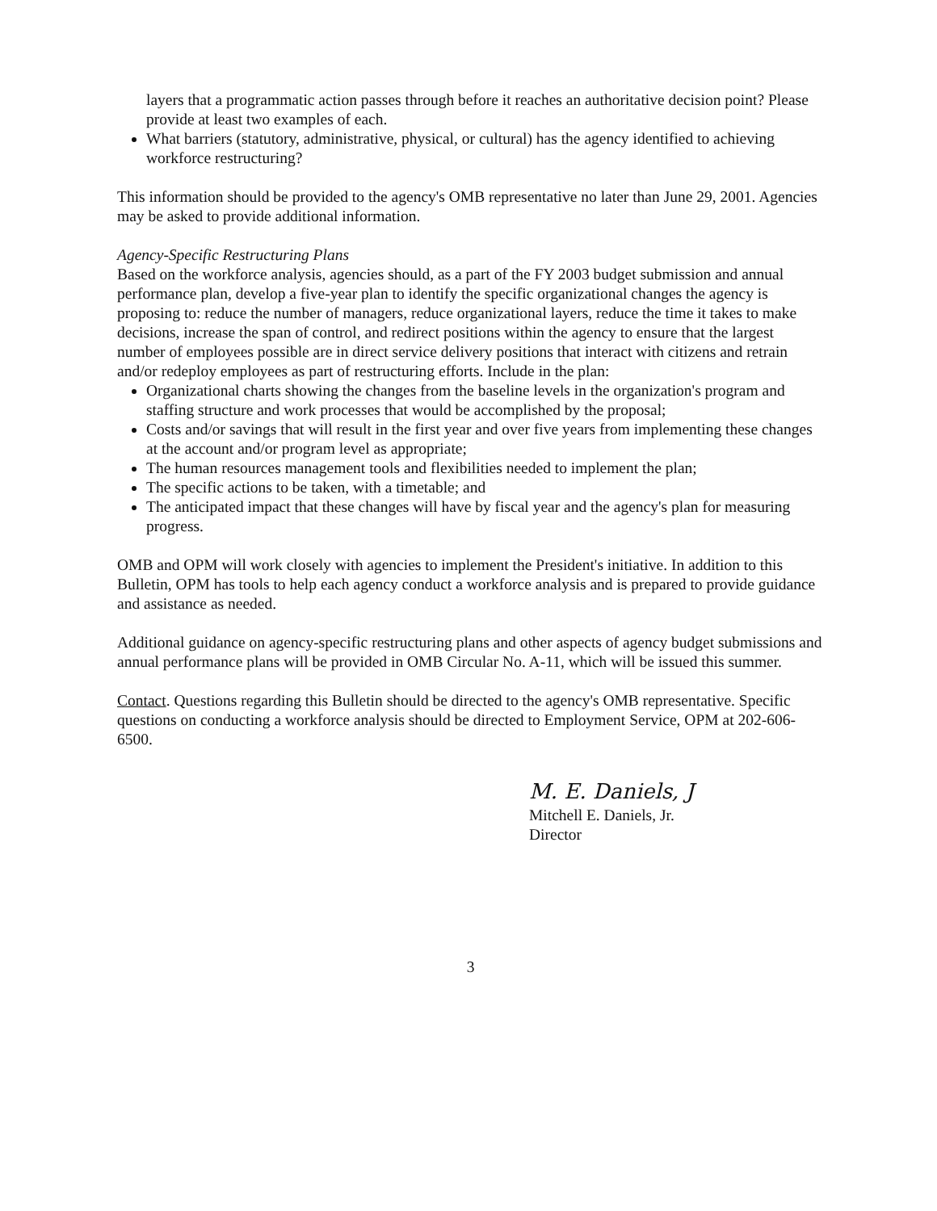layers that a programmatic action passes through before it reaches an authoritative decision point? Please provide at least two examples of each.
What barriers (statutory, administrative, physical, or cultural) has the agency identified to achieving workforce restructuring?
This information should be provided to the agency's OMB representative no later than June 29, 2001. Agencies may be asked to provide additional information.
Agency-Specific Restructuring Plans
Based on the workforce analysis, agencies should, as a part of the FY 2003 budget submission and annual performance plan, develop a five-year plan to identify the specific organizational changes the agency is proposing to: reduce the number of managers, reduce organizational layers, reduce the time it takes to make decisions, increase the span of control, and redirect positions within the agency to ensure that the largest number of employees possible are in direct service delivery positions that interact with citizens and retrain and/or redeploy employees as part of restructuring efforts. Include in the plan:
Organizational charts showing the changes from the baseline levels in the organization's program and staffing structure and work processes that would be accomplished by the proposal;
Costs and/or savings that will result in the first year and over five years from implementing these changes at the account and/or program level as appropriate;
The human resources management tools and flexibilities needed to implement the plan;
The specific actions to be taken, with a timetable; and
The anticipated impact that these changes will have by fiscal year and the agency's plan for measuring progress.
OMB and OPM will work closely with agencies to implement the President's initiative. In addition to this Bulletin, OPM has tools to help each agency conduct a workforce analysis and is prepared to provide guidance and assistance as needed.
Additional guidance on agency-specific restructuring plans and other aspects of agency budget submissions and annual performance plans will be provided in OMB Circular No. A-11, which will be issued this summer.
Contact. Questions regarding this Bulletin should be directed to the agency's OMB representative. Specific questions on conducting a workforce analysis should be directed to Employment Service, OPM at 202-606-6500.
M. E. Daniels, J
Mitchell E. Daniels, Jr.
Director
3